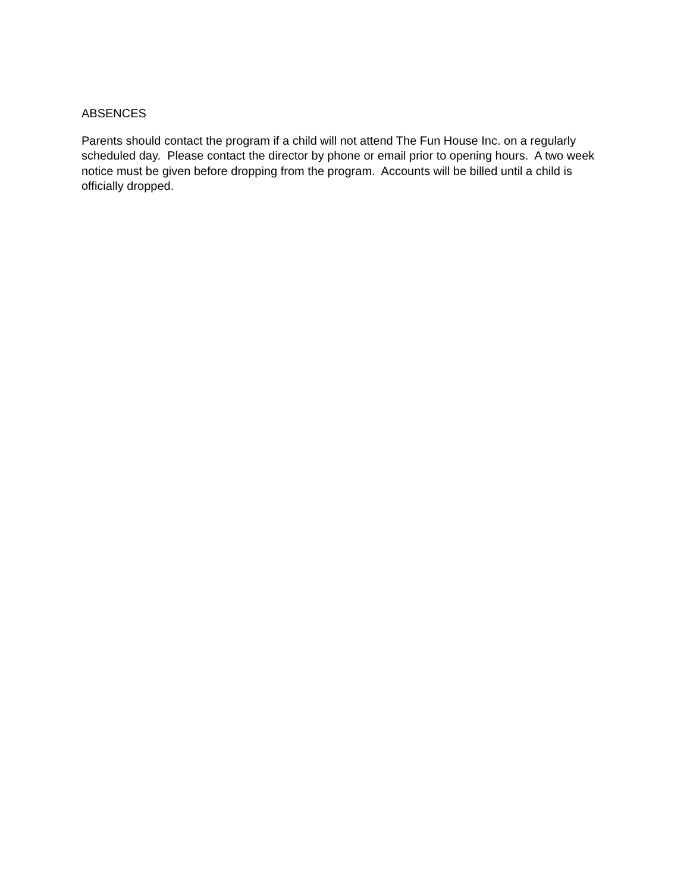ABSENCES
Parents should contact the program if a child will not attend The Fun House Inc. on a regularly scheduled day. Please contact the director by phone or email prior to opening hours. A two week notice must be given before dropping from the program. Accounts will be billed until a child is officially dropped.